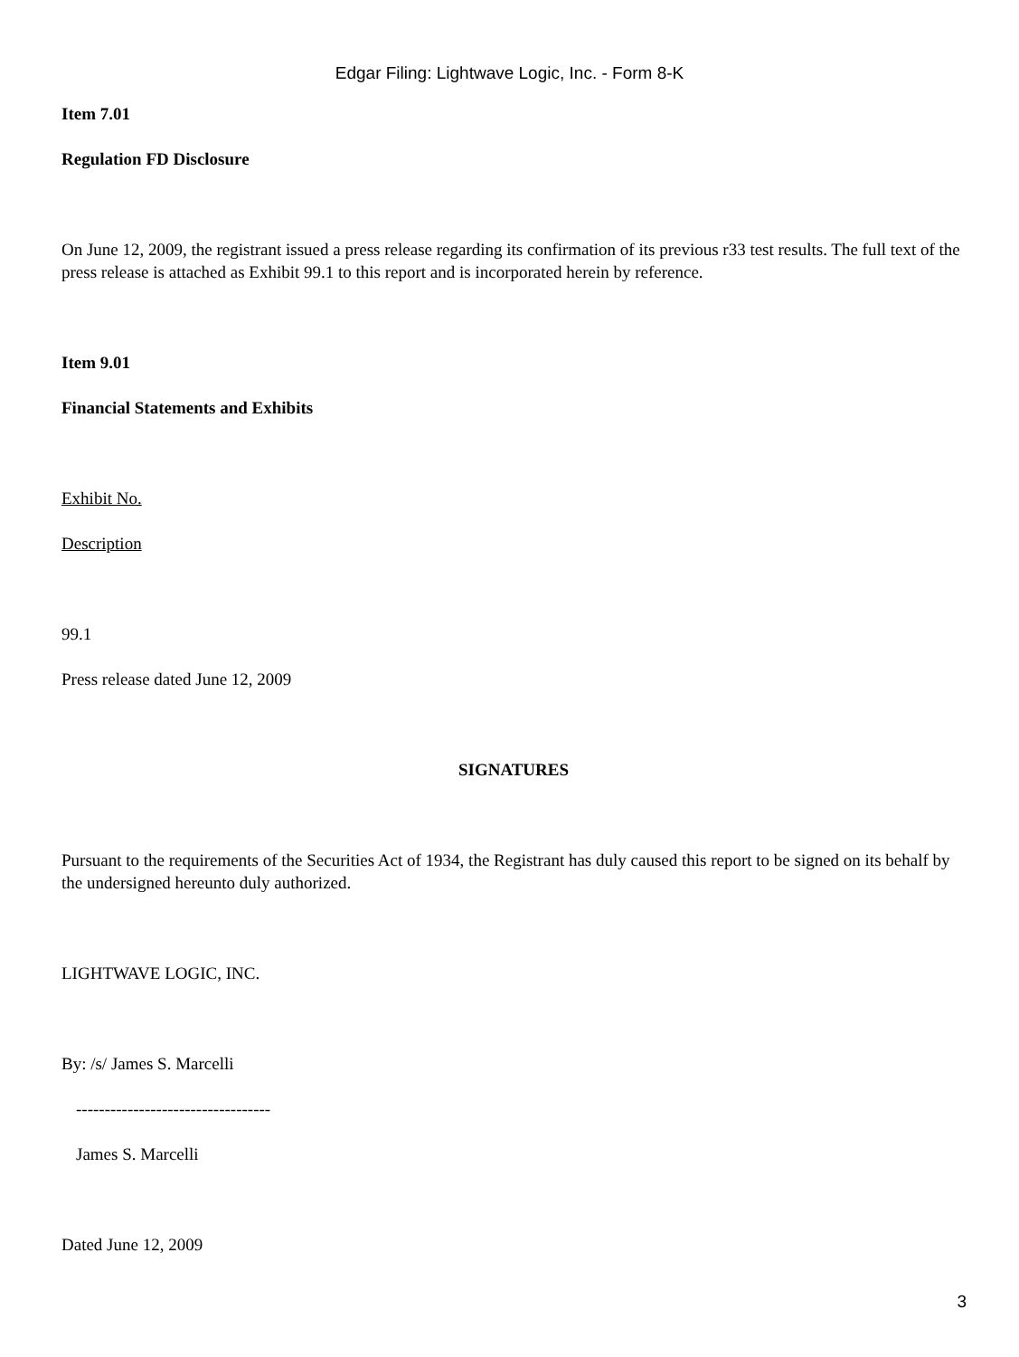Edgar Filing: Lightwave Logic, Inc. - Form 8-K
Item 7.01
Regulation FD Disclosure
On June 12, 2009, the registrant issued a press release regarding its confirmation of its previous r33 test results. The full text of the press release is attached as Exhibit 99.1 to this report and is incorporated herein by reference.
Item 9.01
Financial Statements and Exhibits
Exhibit No.
Description
99.1
Press release dated June 12, 2009
SIGNATURES
Pursuant to the requirements of the Securities Act of 1934, the Registrant has duly caused this report to be signed on its behalf by the undersigned hereunto duly authorized.
LIGHTWAVE LOGIC, INC.
By: /s/ James S. Marcelli
----------------------------------
James S. Marcelli
Dated June 12, 2009
3